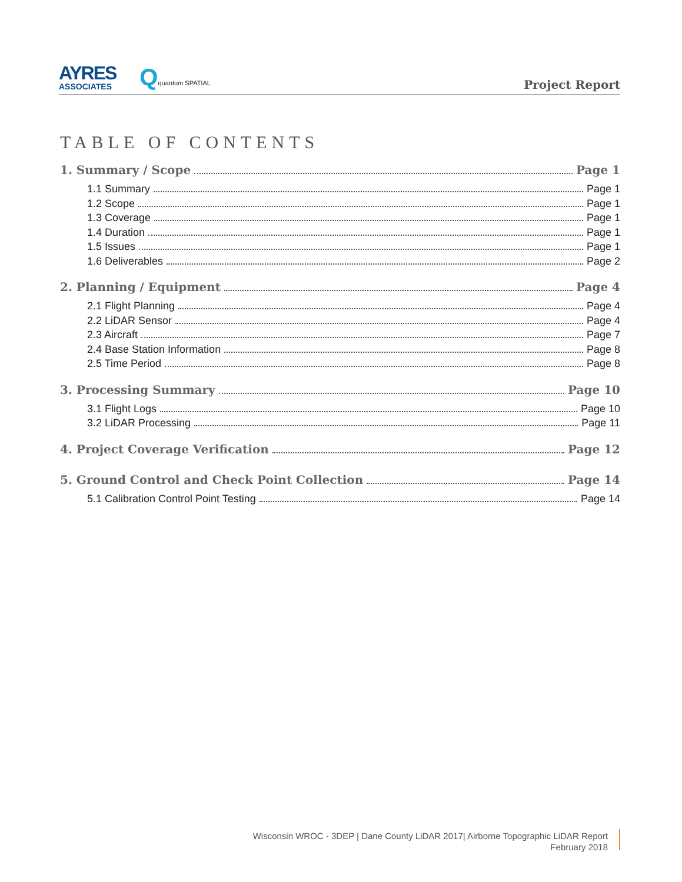AYRES
ASSOCIATES
Qquantum SPATIAL
Project Report
TABLE OF CONTENTS
1. Summary / Scope Page 1
1.1 Summary Page 1
1.2 Scope Page 1
1.3 Coverage Page 1
1.4 Duration Page 1
1.5 Issues Page 1
1.6 Deliverables Page 2
2. Planning / Equipment Page 4
2.1 Flight Planning Page 4
2.2 LiDAR Sensor Page 4
2.3 Aircraft Page 7
2.4 Base Station Information Page 8
2.5 Time Period Page 8
3. Processing Summary Page 10
3.1 Flight Logs Page 10
3.2 LiDAR Processing Page 11
4. Project Coverage Verification Page 12
5. Ground Control and Check Point Collection Page 14
5.1 Calibration Control Point Testing Page 14
Wisconsin WROC - 3DEP | Dane County LiDAR 2017| Airborne Topographic LiDAR Report
February 2018